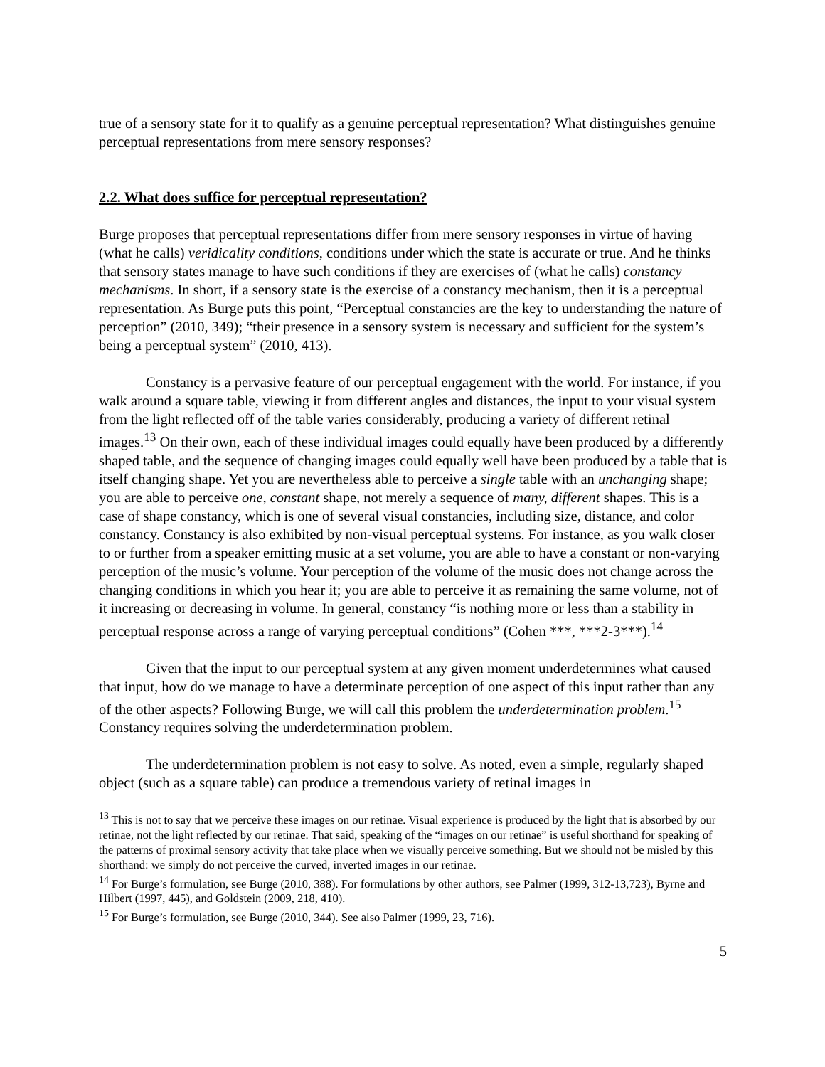true of a sensory state for it to qualify as a genuine perceptual representation? What distinguishes genuine perceptual representations from mere sensory responses?
2.2. What does suffice for perceptual representation?
Burge proposes that perceptual representations differ from mere sensory responses in virtue of having (what he calls) veridicality conditions, conditions under which the state is accurate or true. And he thinks that sensory states manage to have such conditions if they are exercises of (what he calls) constancy mechanisms. In short, if a sensory state is the exercise of a constancy mechanism, then it is a perceptual representation. As Burge puts this point, “Perceptual constancies are the key to understanding the nature of perception” (2010, 349); “their presence in a sensory system is necessary and sufficient for the system’s being a perceptual system” (2010, 413).
Constancy is a pervasive feature of our perceptual engagement with the world. For instance, if you walk around a square table, viewing it from different angles and distances, the input to your visual system from the light reflected off of the table varies considerably, producing a variety of different retinal images.<sup>13</sup> On their own, each of these individual images could equally have been produced by a differently shaped table, and the sequence of changing images could equally well have been produced by a table that is itself changing shape. Yet you are nevertheless able to perceive a single table with an unchanging shape; you are able to perceive one, constant shape, not merely a sequence of many, different shapes. This is a case of shape constancy, which is one of several visual constancies, including size, distance, and color constancy. Constancy is also exhibited by non-visual perceptual systems. For instance, as you walk closer to or further from a speaker emitting music at a set volume, you are able to have a constant or non-varying perception of the music’s volume. Your perception of the volume of the music does not change across the changing conditions in which you hear it; you are able to perceive it as remaining the same volume, not of it increasing or decreasing in volume. In general, constancy “is nothing more or less than a stability in perceptual response across a range of varying perceptual conditions” (Cohen ***, ***2-3***).<sup>14</sup>
Given that the input to our perceptual system at any given moment underdetermines what caused that input, how do we manage to have a determinate perception of one aspect of this input rather than any of the other aspects? Following Burge, we will call this problem the underdetermination problem.<sup>15</sup> Constancy requires solving the underdetermination problem.
The underdetermination problem is not easy to solve. As noted, even a simple, regularly shaped object (such as a square table) can produce a tremendous variety of retinal images in
<sup>13</sup> This is not to say that we perceive these images on our retinae. Visual experience is produced by the light that is absorbed by our retinae, not the light reflected by our retinae. That said, speaking of the “images on our retinae” is useful shorthand for speaking of the patterns of proximal sensory activity that take place when we visually perceive something. But we should not be misled by this shorthand: we simply do not perceive the curved, inverted images in our retinae.
<sup>14</sup> For Burge’s formulation, see Burge (2010, 388). For formulations by other authors, see Palmer (1999, 312-13,723), Byrne and Hilbert (1997, 445), and Goldstein (2009, 218, 410).
<sup>15</sup> For Burge’s formulation, see Burge (2010, 344). See also Palmer (1999, 23, 716).
5